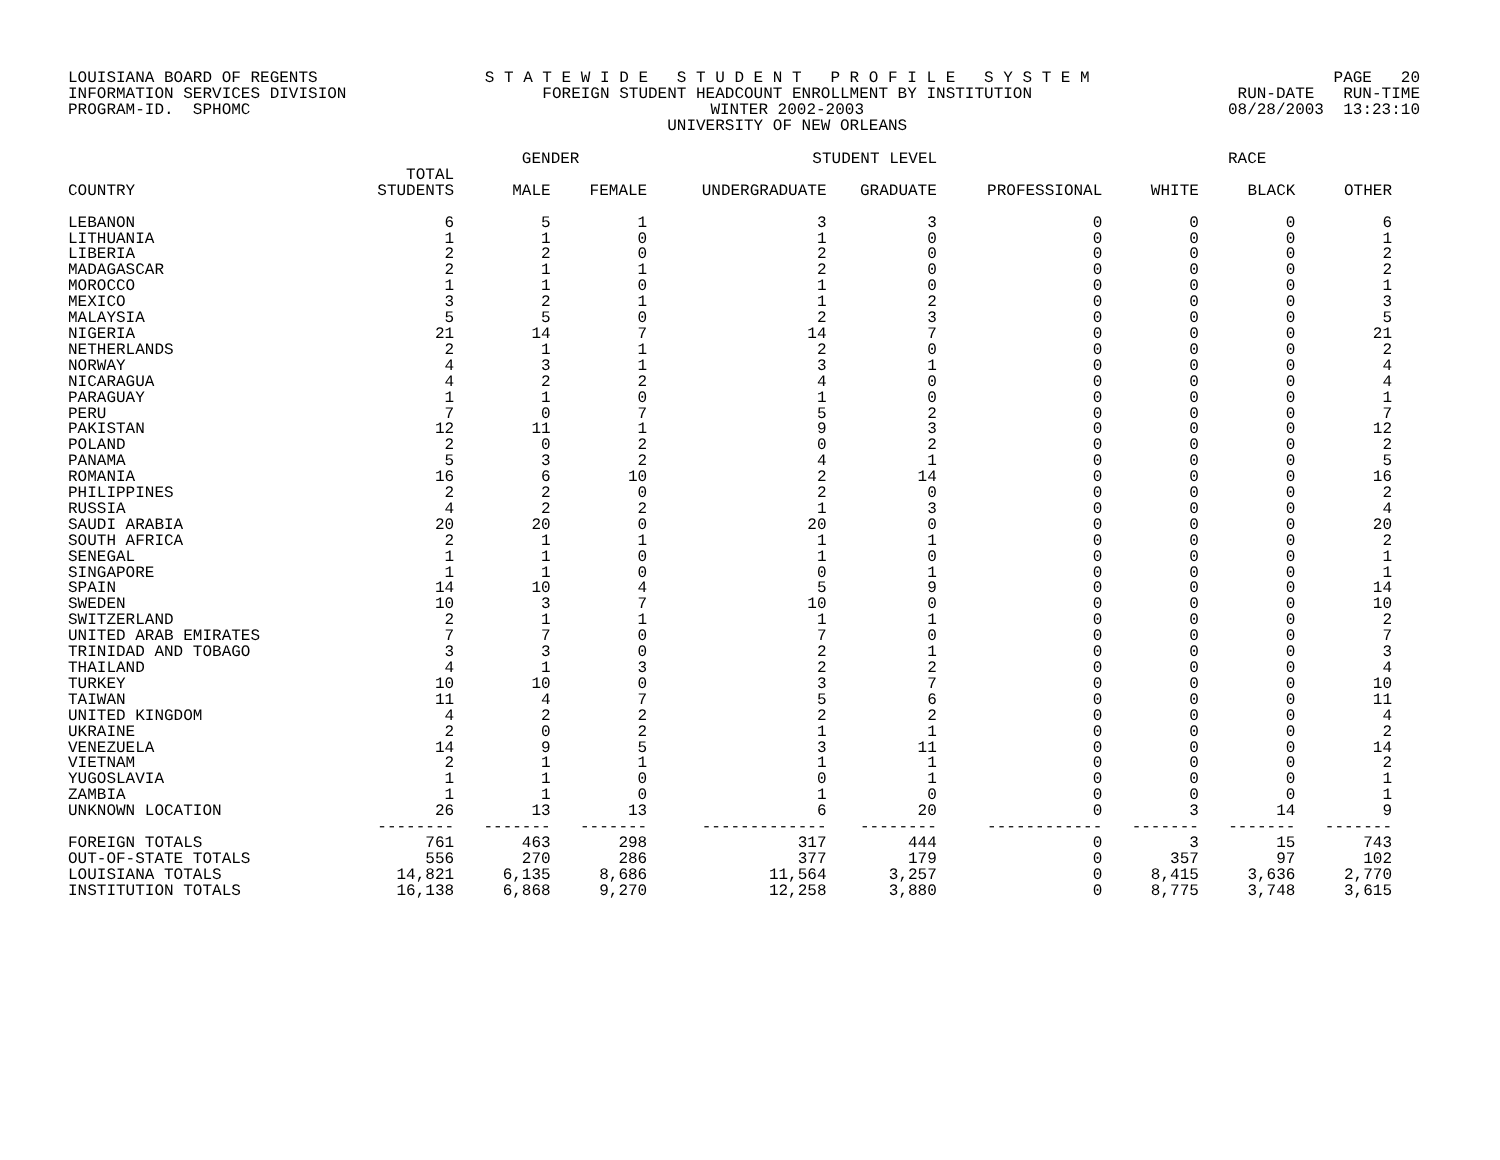LOUISIANA BOARD OF REGENTS INFORMATION SERVICES DIVISION PROGRAM-ID. SPHOMC
S T A T E W I D E S T U D E N T P R O F I L E S Y S T E M FOREIGN STUDENT HEADCOUNT ENROLLMENT BY INSTITUTION WINTER 2002-2003 UNIVERSITY OF NEW ORLEANS
PAGE 20 RUN-DATE RUN-TIME 08/28/2003 13:23:10
| | | GENDER | | STUDENT LEVEL | | | RACE | | |
| --- | --- | --- | --- | --- | --- | --- | --- | --- | --- |
| COUNTRY | TOTAL STUDENTS | MALE | FEMALE | UNDERGRADUATE | GRADUATE | PROFESSIONAL | WHITE | BLACK | OTHER |
| LEBANON | 6 | 5 | 1 | 3 | 3 | 0 | 0 | 0 | 6 |
| LITHUANIA | 1 | 1 | 0 | 1 | 0 | 0 | 0 | 0 | 1 |
| LIBERIA | 2 | 2 | 0 | 2 | 0 | 0 | 0 | 0 | 2 |
| MADAGASCAR | 2 | 1 | 1 | 2 | 0 | 0 | 0 | 0 | 2 |
| MOROCCO | 1 | 1 | 0 | 1 | 0 | 0 | 0 | 0 | 1 |
| MEXICO | 3 | 2 | 1 | 1 | 2 | 0 | 0 | 0 | 3 |
| MALAYSIA | 5 | 5 | 0 | 2 | 3 | 0 | 0 | 0 | 5 |
| NIGERIA | 21 | 14 | 7 | 14 | 7 | 0 | 0 | 0 | 21 |
| NETHERLANDS | 2 | 1 | 1 | 2 | 0 | 0 | 0 | 0 | 2 |
| NORWAY | 4 | 3 | 1 | 3 | 1 | 0 | 0 | 0 | 4 |
| NICARAGUA | 4 | 2 | 2 | 4 | 0 | 0 | 0 | 0 | 4 |
| PARAGUAY | 1 | 1 | 0 | 1 | 0 | 0 | 0 | 0 | 1 |
| PERU | 7 | 0 | 7 | 5 | 2 | 0 | 0 | 0 | 7 |
| PAKISTAN | 12 | 11 | 1 | 9 | 3 | 0 | 0 | 0 | 12 |
| POLAND | 2 | 0 | 2 | 0 | 2 | 0 | 0 | 0 | 2 |
| PANAMA | 5 | 3 | 2 | 4 | 1 | 0 | 0 | 0 | 5 |
| ROMANIA | 16 | 6 | 10 | 2 | 14 | 0 | 0 | 0 | 16 |
| PHILIPPINES | 2 | 2 | 0 | 2 | 0 | 0 | 0 | 0 | 2 |
| RUSSIA | 4 | 2 | 2 | 1 | 3 | 0 | 0 | 0 | 4 |
| SAUDI ARABIA | 20 | 20 | 0 | 20 | 0 | 0 | 0 | 0 | 20 |
| SOUTH AFRICA | 2 | 1 | 1 | 1 | 1 | 0 | 0 | 0 | 2 |
| SENEGAL | 1 | 1 | 0 | 1 | 0 | 0 | 0 | 0 | 1 |
| SINGAPORE | 1 | 1 | 0 | 0 | 1 | 0 | 0 | 0 | 1 |
| SPAIN | 14 | 10 | 4 | 5 | 9 | 0 | 0 | 0 | 14 |
| SWEDEN | 10 | 3 | 7 | 10 | 0 | 0 | 0 | 0 | 10 |
| SWITZERLAND | 2 | 1 | 1 | 1 | 1 | 0 | 0 | 0 | 2 |
| UNITED ARAB EMIRATES | 7 | 7 | 0 | 7 | 0 | 0 | 0 | 0 | 7 |
| TRINIDAD AND TOBAGO | 3 | 3 | 0 | 2 | 1 | 0 | 0 | 0 | 3 |
| THAILAND | 4 | 1 | 3 | 2 | 2 | 0 | 0 | 0 | 4 |
| TURKEY | 10 | 10 | 0 | 3 | 7 | 0 | 0 | 0 | 10 |
| TAIWAN | 11 | 4 | 7 | 5 | 6 | 0 | 0 | 0 | 11 |
| UNITED KINGDOM | 4 | 2 | 2 | 2 | 2 | 0 | 0 | 0 | 4 |
| UKRAINE | 2 | 0 | 2 | 1 | 1 | 0 | 0 | 0 | 2 |
| VENEZUELA | 14 | 9 | 5 | 3 | 11 | 0 | 0 | 0 | 14 |
| VIETNAM | 2 | 1 | 1 | 1 | 1 | 0 | 0 | 0 | 2 |
| YUGOSLAVIA | 1 | 1 | 0 | 0 | 1 | 0 | 0 | 0 | 1 |
| ZAMBIA | 1 | 1 | 0 | 1 | 0 | 0 | 0 | 0 | 1 |
| UNKNOWN LOCATION | 26 | 13 | 13 | 6 | 20 | 0 | 3 | 14 | 9 |
| | -------- | ------- | ------- | ------------- | -------- | ------------ | ------- | ------- | ------- |
| FOREIGN TOTALS | 761 | 463 | 298 | 317 | 444 | 0 | 3 | 15 | 743 |
| OUT-OF-STATE TOTALS | 556 | 270 | 286 | 377 | 179 | 0 | 357 | 97 | 102 |
| LOUISIANA TOTALS | 14,821 | 6,135 | 8,686 | 11,564 | 3,257 | 0 | 8,415 | 3,636 | 2,770 |
| INSTITUTION TOTALS | 16,138 | 6,868 | 9,270 | 12,258 | 3,880 | 0 | 8,775 | 3,748 | 3,615 |